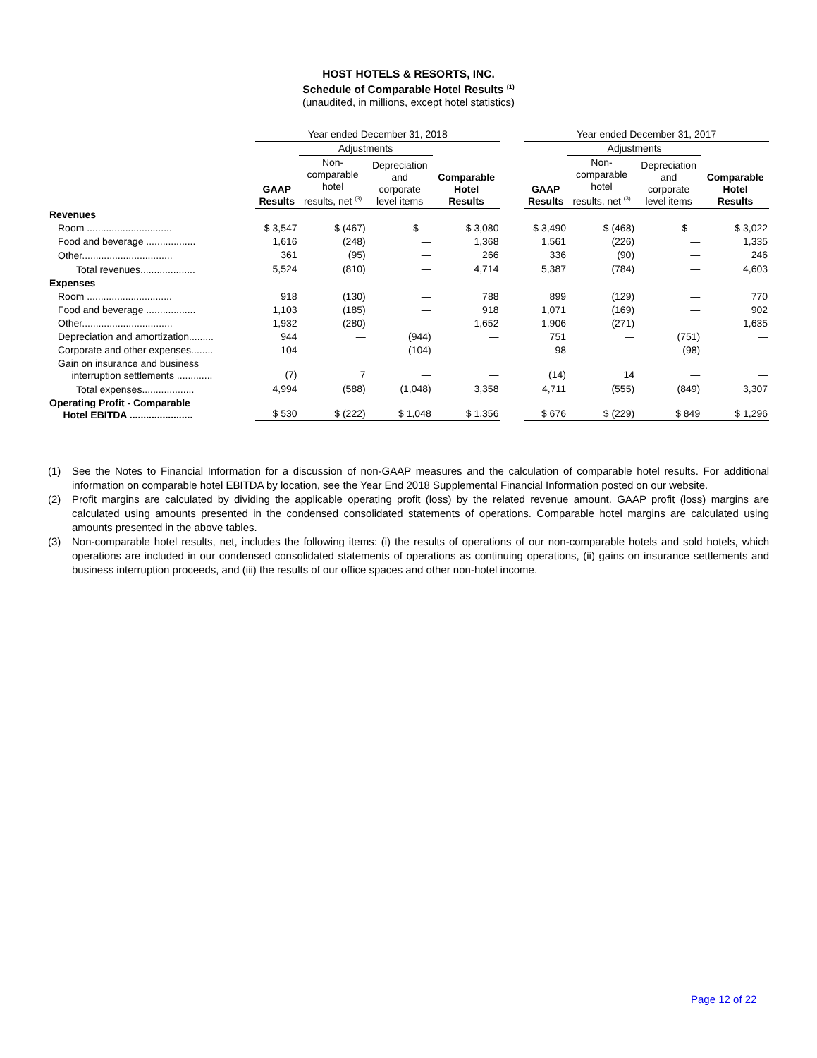HOST HOTELS & RESORTS, INC.
Schedule of Comparable Hotel Results <sup>(1)</sup>
(unaudited, in millions, except hotel statistics)
| | Year ended December 31, 2018 | | | | | Year ended December 31, 2017 | | | |
| --- | --- | --- | --- | --- | --- | --- | --- | --- | --- |
| | | Adjustments | | | | | Adjustments | | |
| | GAAP Results | Non- comparable hotel results, net <sup>(3)</sup> | Depreciation and corporate level items | Comparable Hotel Results | | GAAP Results | Non- comparable hotel results, net <sup>(3)</sup> | Depreciation and corporate level items | Comparable Hotel Results |
| Revenues | | | | | | | | | |
| Room ............................... | $ 3,547 | $ (467) | $ — | $ 3,080 | | $ 3,490 | $ (468) | $ — | $ 3,022 |
| Food and beverage .................. | 1,616 | (248) | — | 1,368 | | 1,561 | (226) | — | 1,335 |
| Other................................. | 361 | (95) | — | 266 | | 336 | (90) | — | 246 |
| Total revenues.................... | 5,524 | (810) | — | 4,714 | | 5,387 | (784) | — | 4,603 |
| Expenses | | | | | | | | | |
| Room ............................... | 918 | (130) | — | 788 | | 899 | (129) | — | 770 |
| Food and beverage .................. | 1,103 | (185) | — | 918 | | 1,071 | (169) | — | 902 |
| Other................................. | 1,932 | (280) | — | 1,652 | | 1,906 | (271) | — | 1,635 |
| Depreciation and amortization......... | 944 | — | (944) | — | | 751 | — | (751) | — |
| Corporate and other expenses........ | 104 | — | (104) | — | | 98 | — | (98) | — |
| Gain on insurance and business interruption settlements ............. | (7) | 7 | — | — | | (14) | 14 | — | — |
| Total expenses................... | 4,994 | (588) | (1,048) | 3,358 | | 4,711 | (555) | (849) | 3,307 |
| Operating Profit - Comparable Hotel EBITDA ....................... | $ 530 | $ (222) | $ 1,048 | $ 1,356 | | $ 676 | $ (229) | $ 849 | $ 1,296 |
(1) See the Notes to Financial Information for a discussion of non-GAAP measures and the calculation of comparable hotel results. For additional information on comparable hotel EBITDA by location, see the Year End 2018 Supplemental Financial Information posted on our website.
(2) Profit margins are calculated by dividing the applicable operating profit (loss) by the related revenue amount. GAAP profit (loss) margins are calculated using amounts presented in the condensed consolidated statements of operations. Comparable hotel margins are calculated using amounts presented in the above tables.
(3) Non-comparable hotel results, net, includes the following items: (i) the results of operations of our non-comparable hotels and sold hotels, which operations are included in our condensed consolidated statements of operations as continuing operations, (ii) gains on insurance settlements and business interruption proceeds, and (iii) the results of our office spaces and other non-hotel income.
Page 12 of 22